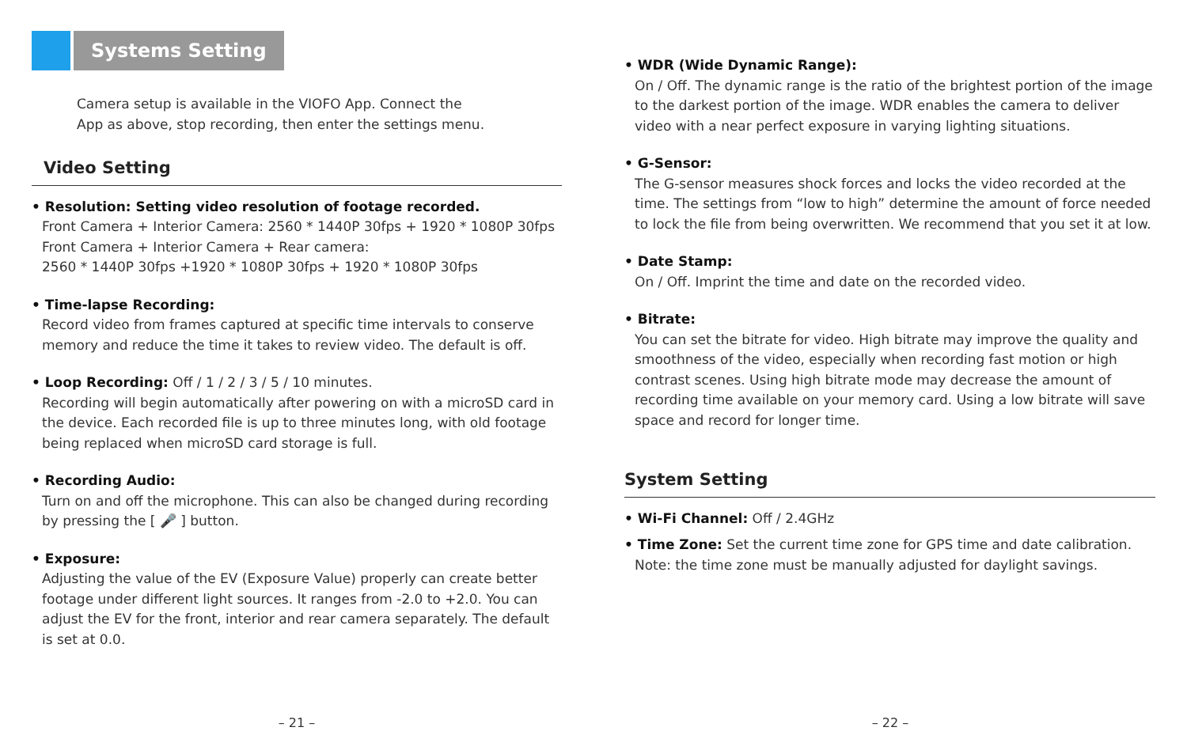Systems Setting
Camera setup is available in the VIOFO App. Connect the
App as above, stop recording, then enter the settings menu.
Video Setting
• Resolution: Setting video resolution of footage recorded.
Front Camera + Interior Camera: 2560 * 1440P 30fps + 1920 * 1080P 30fps
Front Camera + Interior Camera + Rear camera:
2560 * 1440P 30fps +1920 * 1080P 30fps + 1920 * 1080P 30fps
• Time-lapse Recording:
Record video from frames captured at specific time intervals to conserve memory and reduce the time it takes to review video. The default is off.
• Loop Recording: Off / 1 / 2 / 3 / 5 / 10 minutes.
Recording will begin automatically after powering on with a microSD card in the device. Each recorded file is up to three minutes long, with old footage being replaced when microSD card storage is full.
• Recording Audio:
Turn on and off the microphone. This can also be changed during recording by pressing the [ 🎤 ] button.
• Exposure:
Adjusting the value of the EV (Exposure Value) properly can create better footage under different light sources. It ranges from -2.0 to +2.0. You can adjust the EV for the front, interior and rear camera separately. The default is set at 0.0.
– 21 –
• WDR (Wide Dynamic Range):
On / Off. The dynamic range is the ratio of the brightest portion of the image to the darkest portion of the image. WDR enables the camera to deliver video with a near perfect exposure in varying lighting situations.
• G-Sensor:
The G-sensor measures shock forces and locks the video recorded at the time. The settings from “low to high” determine the amount of force needed to lock the file from being overwritten. We recommend that you set it at low.
• Date Stamp:
On / Off. Imprint the time and date on the recorded video.
• Bitrate:
You can set the bitrate for video. High bitrate may improve the quality and smoothness of the video, especially when recording fast motion or high contrast scenes. Using high bitrate mode may decrease the amount of recording time available on your memory card. Using a low bitrate will save space and record for longer time.
System Setting
• Wi-Fi Channel: Off / 2.4GHz
• Time Zone: Set the current time zone for GPS time and date calibration.
Note: the time zone must be manually adjusted for daylight savings.
– 22 –